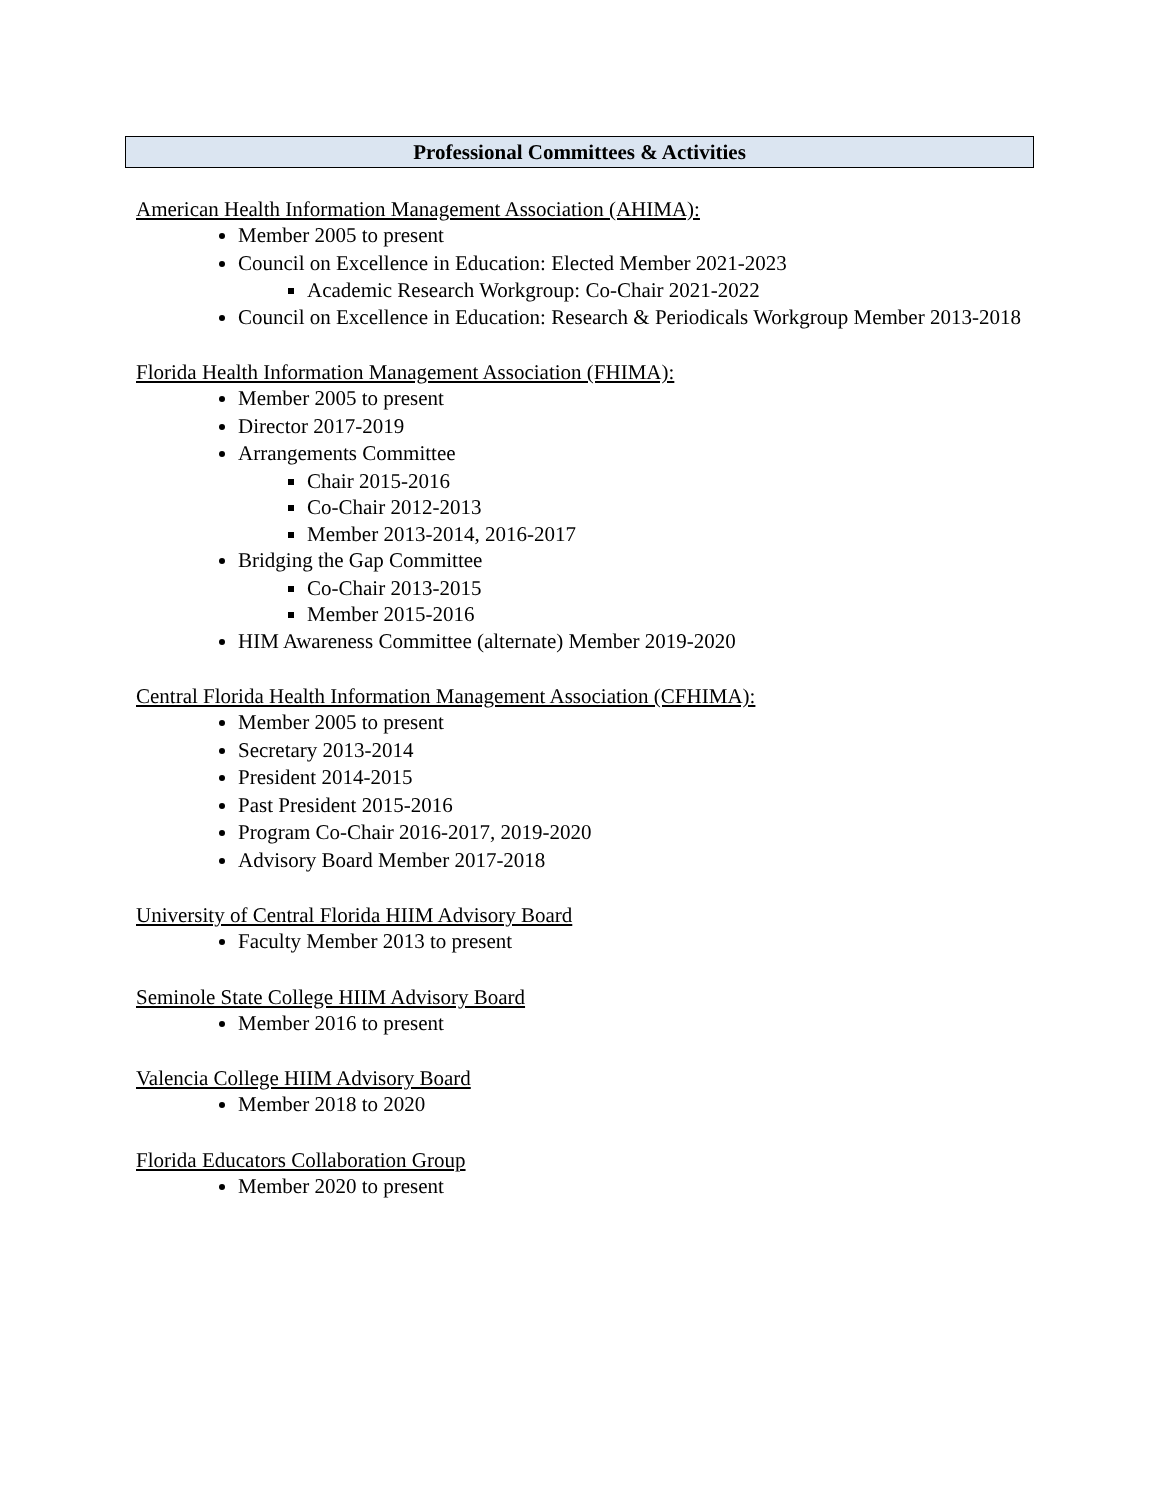Professional Committees & Activities
American Health Information Management Association (AHIMA):
Member 2005 to present
Council on Excellence in Education: Elected Member 2021-2023
Academic Research Workgroup: Co-Chair 2021-2022
Council on Excellence in Education: Research & Periodicals Workgroup Member 2013-2018
Florida Health Information Management Association (FHIMA):
Member 2005 to present
Director 2017-2019
Arrangements Committee
Chair 2015-2016
Co-Chair 2012-2013
Member 2013-2014, 2016-2017
Bridging the Gap Committee
Co-Chair 2013-2015
Member 2015-2016
HIM Awareness Committee (alternate) Member 2019-2020
Central Florida Health Information Management Association (CFHIMA):
Member 2005 to present
Secretary 2013-2014
President 2014-2015
Past President 2015-2016
Program Co-Chair 2016-2017, 2019-2020
Advisory Board Member 2017-2018
University of Central Florida HIIM Advisory Board
Faculty Member 2013 to present
Seminole State College HIIM Advisory Board
Member 2016 to present
Valencia College HIIM Advisory Board
Member 2018 to 2020
Florida Educators Collaboration Group
Member 2020 to present